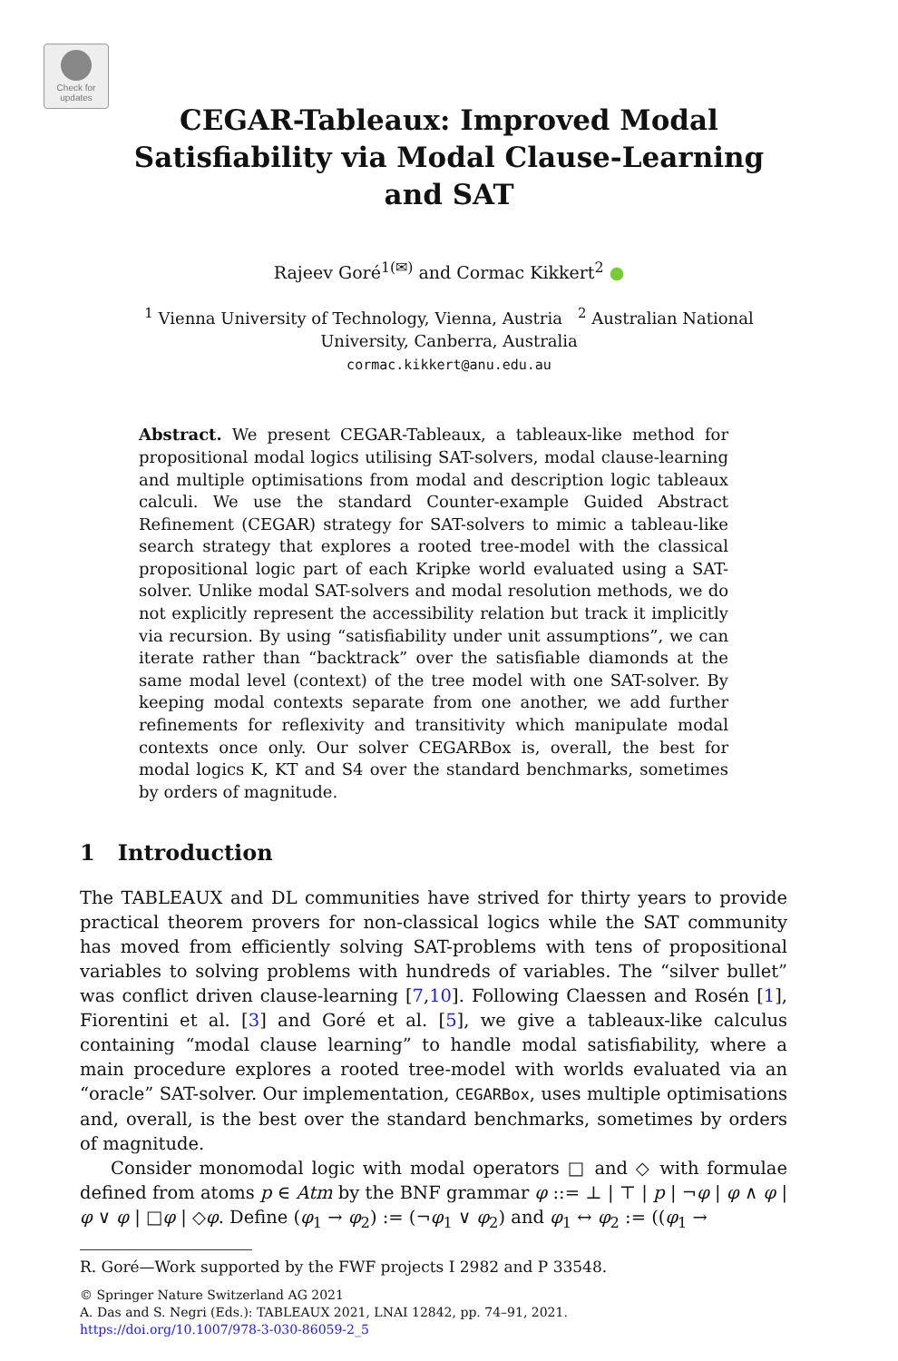Check for updates
CEGAR-Tableaux: Improved Modal
Satisfiability via Modal Clause-Learning
and SAT
Rajeev Goré<sup>1(✉)</sup> and Cormac Kikkert<sup>2</sup> ●
<sup>1</sup> Vienna University of Technology, Vienna, Austria <sup>2</sup> Australian National
University, Canberra, Australia
cormac.kikkert@anu.edu.au
Abstract. We present CEGAR-Tableaux, a tableaux-like method for propositional modal logics utilising SAT-solvers, modal clause-learning and multiple optimisations from modal and description logic tableaux calculi. We use the standard Counter-example Guided Abstract Refinement (CEGAR) strategy for SAT-solvers to mimic a tableau-like search strategy that explores a rooted tree-model with the classical propositional logic part of each Kripke world evaluated using a SAT-solver. Unlike modal SAT-solvers and modal resolution methods, we do not explicitly represent the accessibility relation but track it implicitly via recursion. By using “satisfiability under unit assumptions”, we can iterate rather than “backtrack” over the satisfiable diamonds at the same modal level (context) of the tree model with one SAT-solver. By keeping modal contexts separate from one another, we add further refinements for reflexivity and transitivity which manipulate modal contexts once only. Our solver CEGARBox is, overall, the best for modal logics K, KT and S4 over the standard benchmarks, sometimes by orders of magnitude.
1 Introduction
The TABLEAUX and DL communities have strived for thirty years to provide practical theorem provers for non-classical logics while the SAT community has moved from efficiently solving SAT-problems with tens of propositional variables to solving problems with hundreds of variables. The “silver bullet” was conflict driven clause-learning [7,10]. Following Claessen and Rosén [1], Fiorentini et al. [3] and Goré et al. [5], we give a tableaux-like calculus containing “modal clause learning” to handle modal satisfiability, where a main procedure explores a rooted tree-model with worlds evaluated via an “oracle” SAT-solver. Our implementation, CEGARBox, uses multiple optimisations and, overall, is the best over the standard benchmarks, sometimes by orders of magnitude.
Consider monomodal logic with modal operators □ and ◇ with formulae defined from atoms p ∈ Atm by the BNF grammar φ ::= ⊥ | ⊤ | p | ¬φ | φ ∧ φ | φ ∨ φ | □φ | ◇φ. Define (φ<sub>1</sub> → φ<sub>2</sub>) := (¬φ<sub>1</sub> ∨ φ<sub>2</sub>) and φ<sub>1</sub> ↔ φ<sub>2</sub> := ((φ<sub>1</sub> →
R. Goré—Work supported by the FWF projects I 2982 and P 33548.
© Springer Nature Switzerland AG 2021
A. Das and S. Negri (Eds.): TABLEAUX 2021, LNAI 12842, pp. 74–91, 2021.
https://doi.org/10.1007/978-3-030-86059-2_5